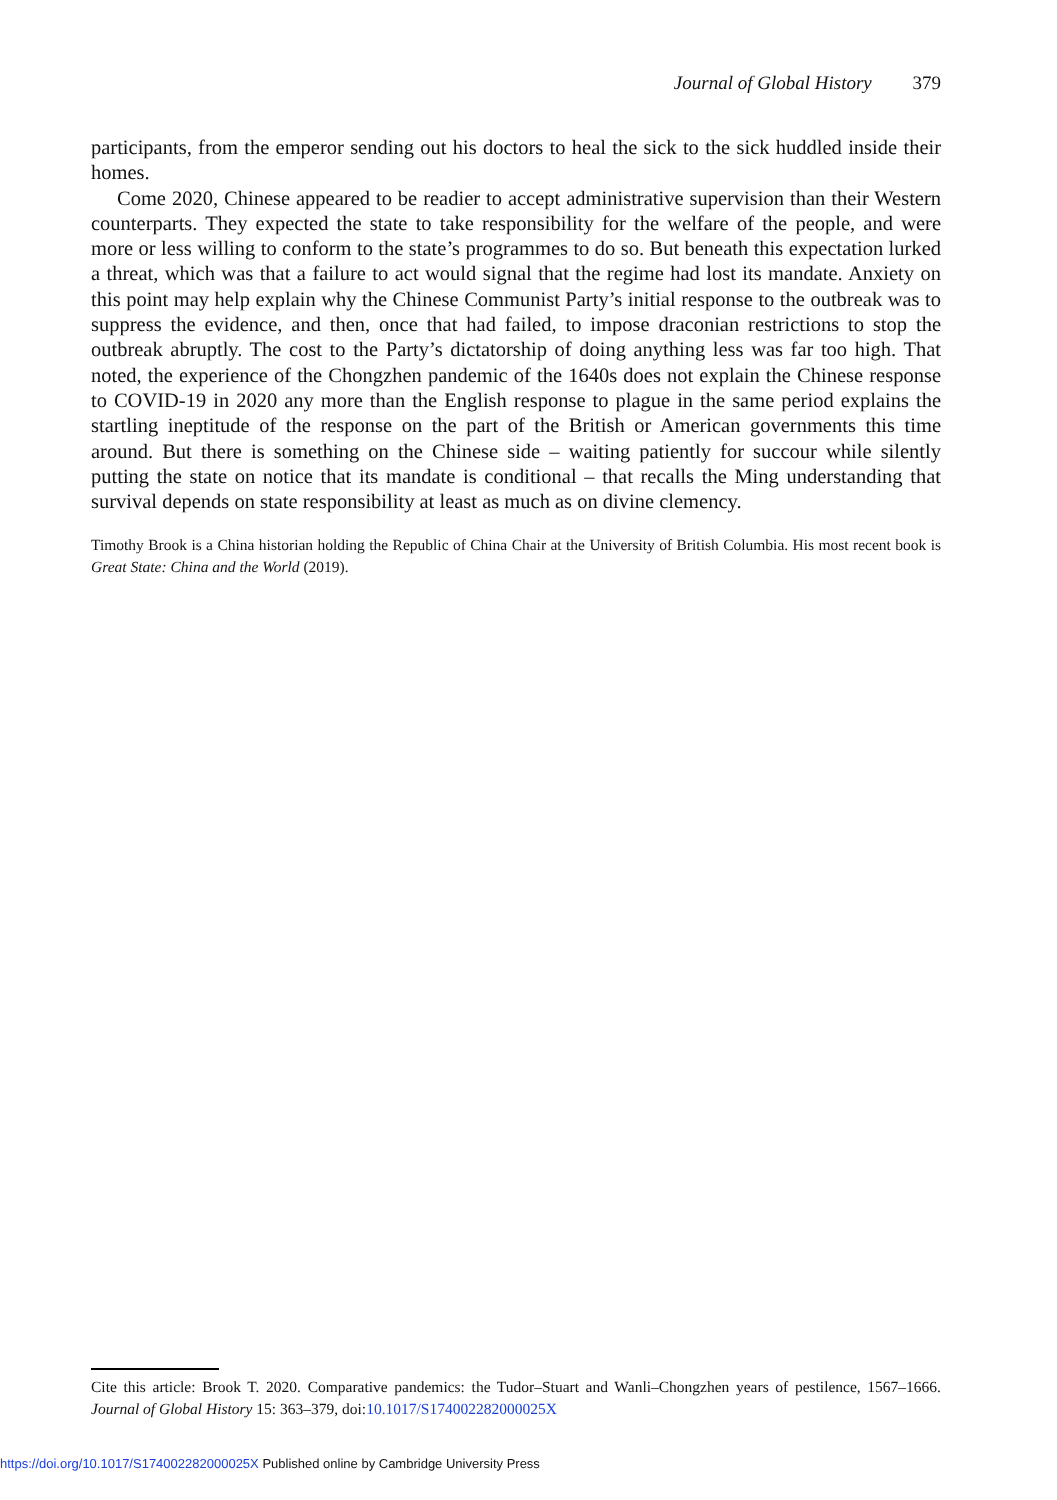Journal of Global History 379
participants, from the emperor sending out his doctors to heal the sick to the sick huddled inside their homes.
Come 2020, Chinese appeared to be readier to accept administrative supervision than their Western counterparts. They expected the state to take responsibility for the welfare of the people, and were more or less willing to conform to the state’s programmes to do so. But beneath this expectation lurked a threat, which was that a failure to act would signal that the regime had lost its mandate. Anxiety on this point may help explain why the Chinese Communist Party’s initial response to the outbreak was to suppress the evidence, and then, once that had failed, to impose draconian restrictions to stop the outbreak abruptly. The cost to the Party’s dictatorship of doing anything less was far too high. That noted, the experience of the Chongzhen pandemic of the 1640s does not explain the Chinese response to COVID-19 in 2020 any more than the English response to plague in the same period explains the startling ineptitude of the response on the part of the British or American governments this time around. But there is something on the Chinese side – waiting patiently for succour while silently putting the state on notice that its mandate is conditional – that recalls the Ming understanding that survival depends on state responsibility at least as much as on divine clemency.
Timothy Brook is a China historian holding the Republic of China Chair at the University of British Columbia. His most recent book is Great State: China and the World (2019).
Cite this article: Brook T. 2020. Comparative pandemics: the Tudor–Stuart and Wanli–Chongzhen years of pestilence, 1567–1666. Journal of Global History 15: 363–379, doi:10.1017/S174002282000025X
https://doi.org/10.1017/S174002282000025X Published online by Cambridge University Press